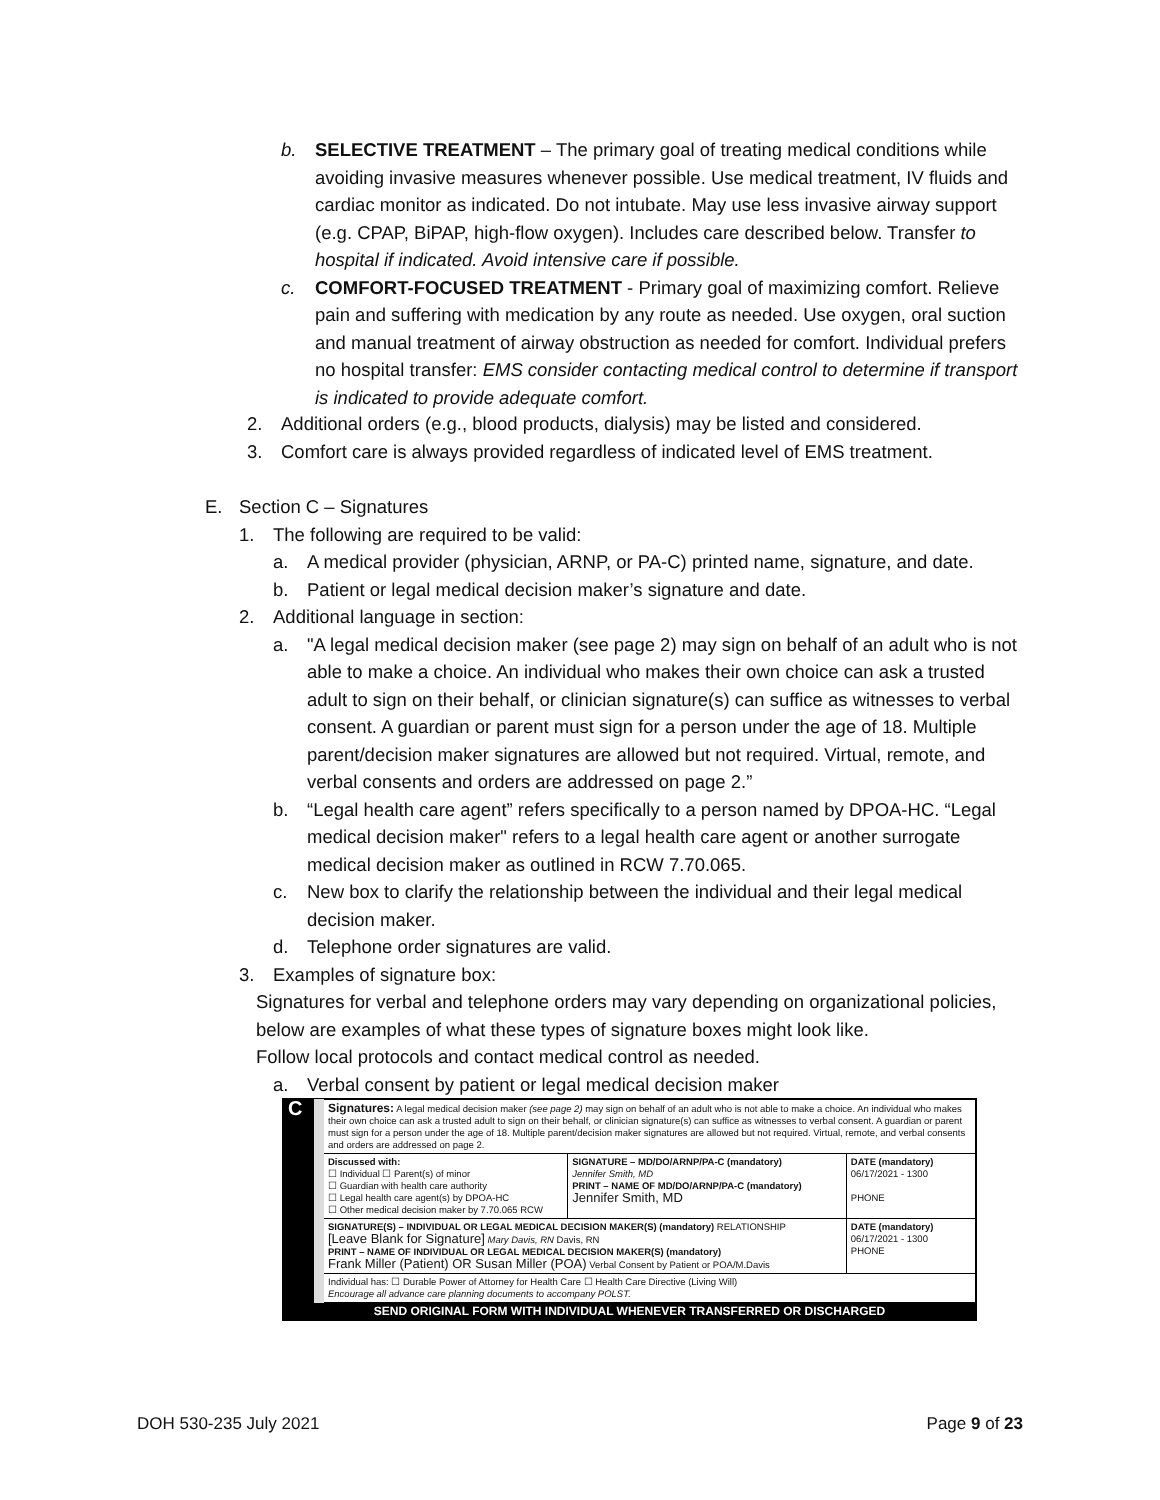b. SELECTIVE TREATMENT – The primary goal of treating medical conditions while avoiding invasive measures whenever possible. Use medical treatment, IV fluids and cardiac monitor as indicated. Do not intubate. May use less invasive airway support (e.g. CPAP, BiPAP, high-flow oxygen). Includes care described below. Transfer to hospital if indicated. Avoid intensive care if possible.
c. COMFORT-FOCUSED TREATMENT - Primary goal of maximizing comfort. Relieve pain and suffering with medication by any route as needed. Use oxygen, oral suction and manual treatment of airway obstruction as needed for comfort. Individual prefers no hospital transfer: EMS consider contacting medical control to determine if transport is indicated to provide adequate comfort.
2. Additional orders (e.g., blood products, dialysis) may be listed and considered.
3. Comfort care is always provided regardless of indicated level of EMS treatment.
E. Section C – Signatures
1. The following are required to be valid:
a. A medical provider (physician, ARNP, or PA-C) printed name, signature, and date.
b. Patient or legal medical decision maker’s signature and date.
2. Additional language in section:
a. "A legal medical decision maker (see page 2) may sign on behalf of an adult who is not able to make a choice. An individual who makes their own choice can ask a trusted adult to sign on their behalf, or clinician signature(s) can suffice as witnesses to verbal consent. A guardian or parent must sign for a person under the age of 18. Multiple parent/decision maker signatures are allowed but not required. Virtual, remote, and verbal consents and orders are addressed on page 2.”
b. “Legal health care agent” refers specifically to a person named by DPOA-HC. “Legal medical decision maker" refers to a legal health care agent or another surrogate medical decision maker as outlined in RCW 7.70.065.
c. New box to clarify the relationship between the individual and their legal medical decision maker.
d. Telephone order signatures are valid.
3. Examples of signature box:
Signatures for verbal and telephone orders may vary depending on organizational policies, below are examples of what these types of signature boxes might look like.
Follow local protocols and contact medical control as needed.
a. Verbal consent by patient or legal medical decision maker
| C | Signatures: A legal medical decision maker (see page 2) may sign on behalf of an adult who is not able to make a choice. An individual who makes their own choice can ask a trusted adult to sign on their behalf, or clinician signature(s) can suffice as witnesses to verbal consent. A guardian or parent must sign for a person under the age of 18. Multiple parent/decision maker signatures are allowed but not required. Virtual, remote, and verbal consents and orders are addressed on page 2. | | |
| | Discussed with: ☐ Individual ☐ Parent(s) of minor ☐ Guardian with health care authority ☐ Legal health care agent(s) by DPOA-HC ☐ Other medical decision maker by 7.70.065 RCW | SIGNATURE – MD/DO/ARNP/PA-C (mandatory) Jennifer Smith, MD PRINT – NAME OF MD/DO/ARNP/PA-C (mandatory) Jennifer Smith, MD | DATE (mandatory) 06/17/2021 - 1300 PHONE |
| | SIGNATURE(S) – INDIVIDUAL OR LEGAL MEDICAL DECISION MAKER(S) (mandatory) RELATIONSHIP [Leave Blank for Signature] Mary Davis, RN Davis, RN PRINT – NAME OF INDIVIDUAL OR LEGAL MEDICAL DECISION MAKER(S) (mandatory) Frank Miller (Patient) OR Susan Miller (POA) Verbal Consent by Patient or POA/M.Davis | | DATE (mandatory) 06/17/2021 - 1300 PHONE |
| | Individual has: ☐ Durable Power of Attorney for Health Care ☐ Health Care Directive (Living Will) Encourage all advance care planning documents to accompany POLST. | | |
| SEND ORIGINAL FORM WITH INDIVIDUAL WHENEVER TRANSFERRED OR DISCHARGED | | | |
DOH 530-235 July 2021 Page 9 of 23